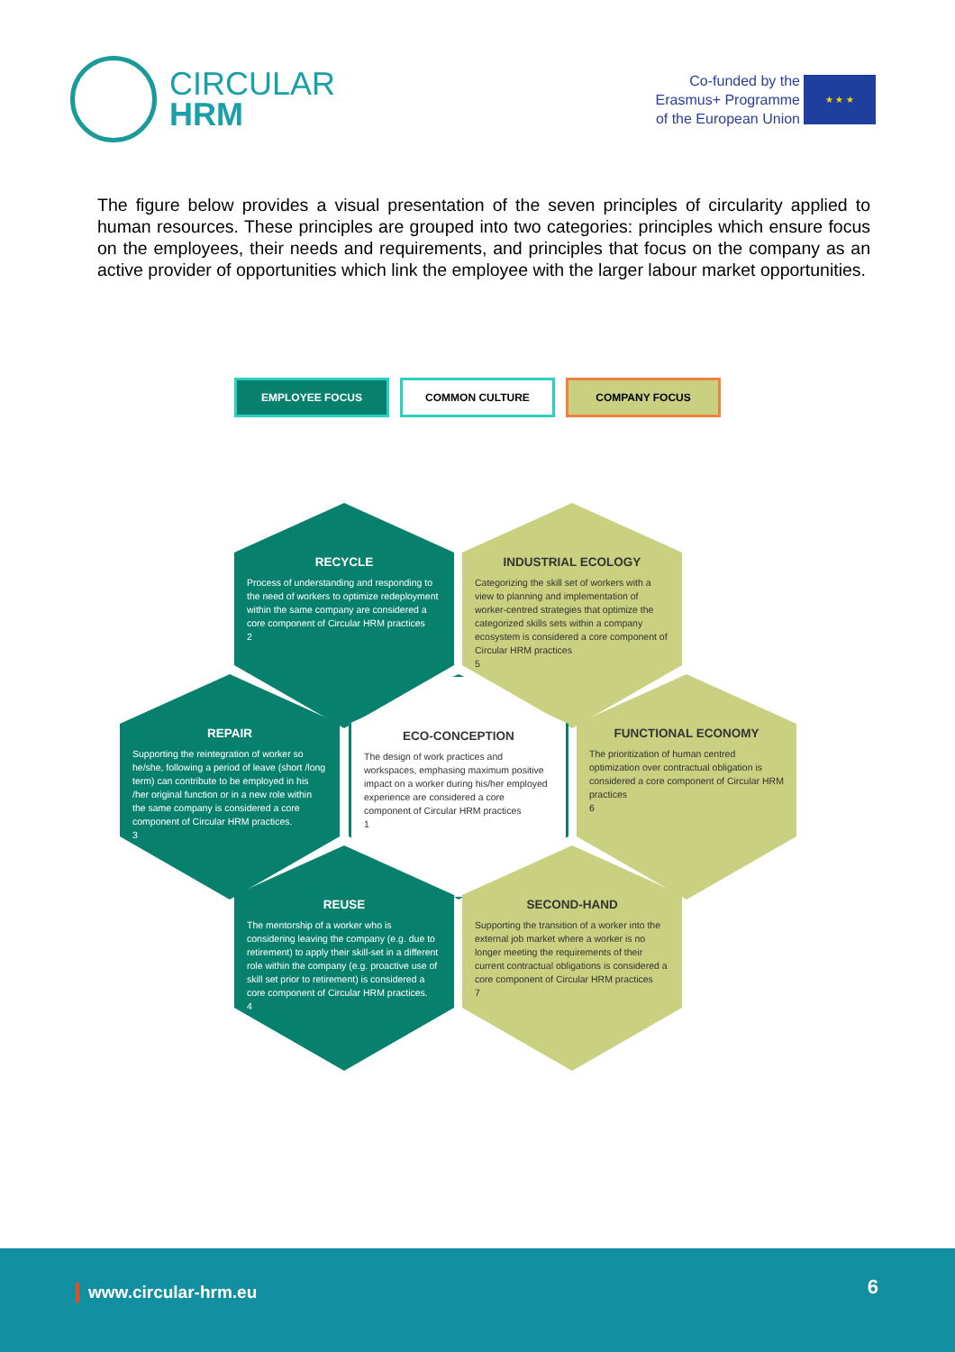CIRCULAR
HRM
Co-funded by the
Erasmus+ Programme
of the European Union
★ ★ ★
The figure below provides a visual presentation of the seven principles of circularity applied to human resources. These principles are grouped into two categories: principles which ensure focus on the employees, their needs and requirements, and principles that focus on the company as an active provider of opportunities which link the employee with the larger labour market opportunities.
EMPLOYEE FOCUS COMMON CULTURE COMPANY FOCUS
RECYCLE
Process of understanding and responding to the need of workers to optimize redeployment within the same company are considered a core component of Circular HRM practices
2
INDUSTRIAL ECOLOGY
Categorizing the skill set of workers with a view to planning and implementation of worker-centred strategies that optimize the categorized skills sets within a company ecosystem is considered a core component of Circular HRM practices
5
REPAIR
Supporting the reintegration of worker so he/she, following a period of leave (short /long term) can contribute to be employed in his /her original function or in a new role within the same company is considered a core component of Circular HRM practices.
3
ECO-CONCEPTION
The design of work practices and workspaces, emphasing maximum positive impact on a worker during his/her employed experience are considered a core component of Circular HRM practices
1
FUNCTIONAL ECONOMY
The prioritization of human centred optimization over contractual obligation is considered a core component of Circular HRM practices
6
REUSE
The mentorship of a worker who is considering leaving the company (e.g. due to retirement) to apply their skill-set in a different role within the company (e.g. proactive use of skill set prior to retirement) is considered a core component of Circular HRM practices.
4
SECOND-HAND
Supporting the transition of a worker into the external job market where a worker is no longer meeting the requirements of their current contractual obligations is considered a core component of Circular HRM practices
7
www.circular-hrm.eu 6